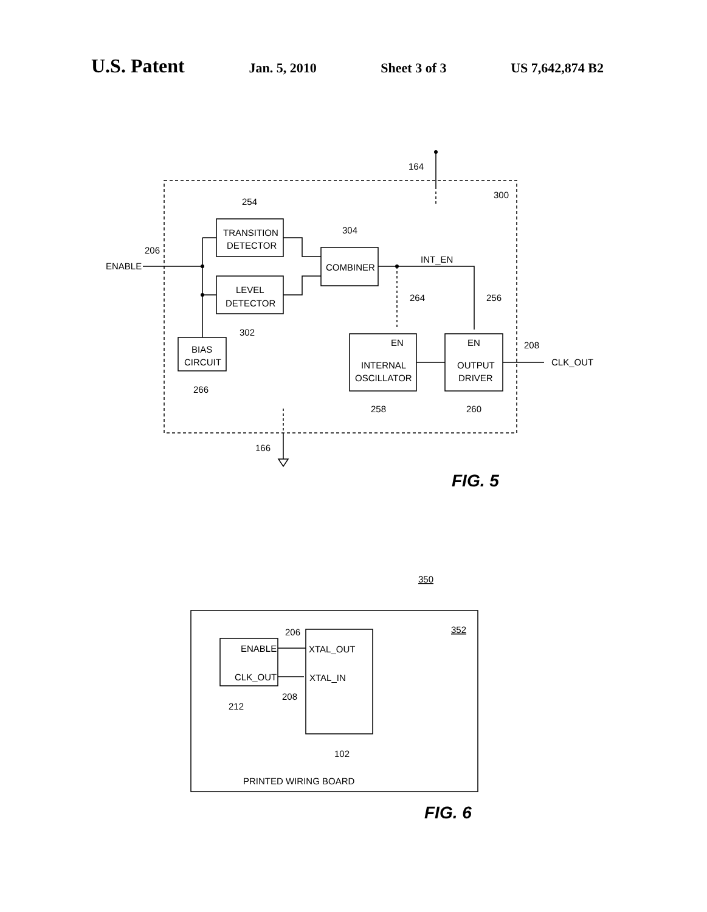U.S. Patent Jan. 5, 2010 Sheet 3 of 3 US 7,642,874 B2
ENABLE
206
254
TRANSITION
DETECTOR
LEVEL
DETECTOR
302
304
COMBINER
INT_EN
300
164
264
256
BIAS
CIRCUIT
266
EN
INTERNAL
OSCILLATOR
258
EN
OUTPUT
DRIVER
260
208
CLK_OUT
166
FIG. 5
350
352
206
ENABLE
XTAL_OUT
CLK_OUT
XTAL_IN
208
212
102
PRINTED WIRING BOARD
FIG. 6